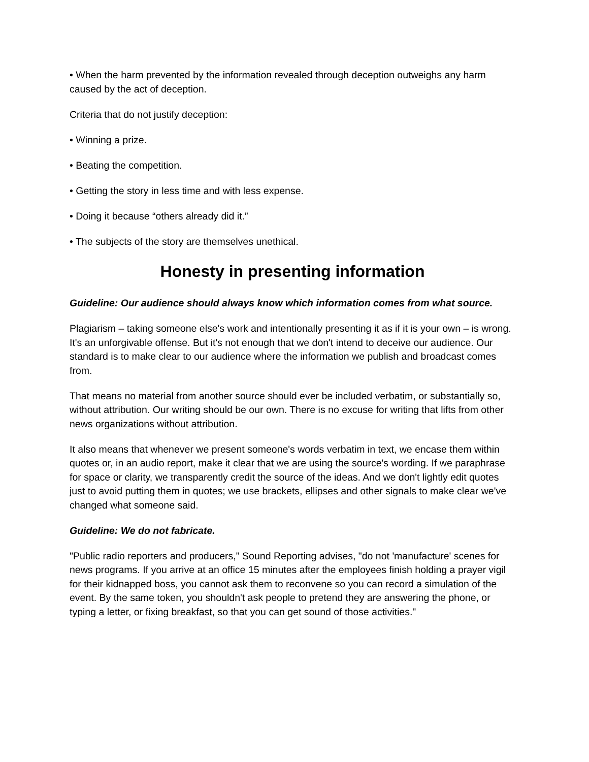• When the harm prevented by the information revealed through deception outweighs any harm caused by the act of deception.
Criteria that do not justify deception:
• Winning a prize.
• Beating the competition.
• Getting the story in less time and with less expense.
• Doing it because “others already did it.”
• The subjects of the story are themselves unethical.
Honesty in presenting information
Guideline: Our audience should always know which information comes from what source.
Plagiarism – taking someone else's work and intentionally presenting it as if it is your own – is wrong. It's an unforgivable offense. But it's not enough that we don't intend to deceive our audience. Our standard is to make clear to our audience where the information we publish and broadcast comes from.
That means no material from another source should ever be included verbatim, or substantially so, without attribution. Our writing should be our own. There is no excuse for writing that lifts from other news organizations without attribution.
It also means that whenever we present someone's words verbatim in text, we encase them within quotes or, in an audio report, make it clear that we are using the source's wording. If we paraphrase for space or clarity, we transparently credit the source of the ideas. And we don't lightly edit quotes just to avoid putting them in quotes; we use brackets, ellipses and other signals to make clear we've changed what someone said.
Guideline: We do not fabricate.
"Public radio reporters and producers," Sound Reporting advises, "do not 'manufacture' scenes for news programs. If you arrive at an office 15 minutes after the employees finish holding a prayer vigil for their kidnapped boss, you cannot ask them to reconvene so you can record a simulation of the event. By the same token, you shouldn't ask people to pretend they are answering the phone, or typing a letter, or fixing breakfast, so that you can get sound of those activities."